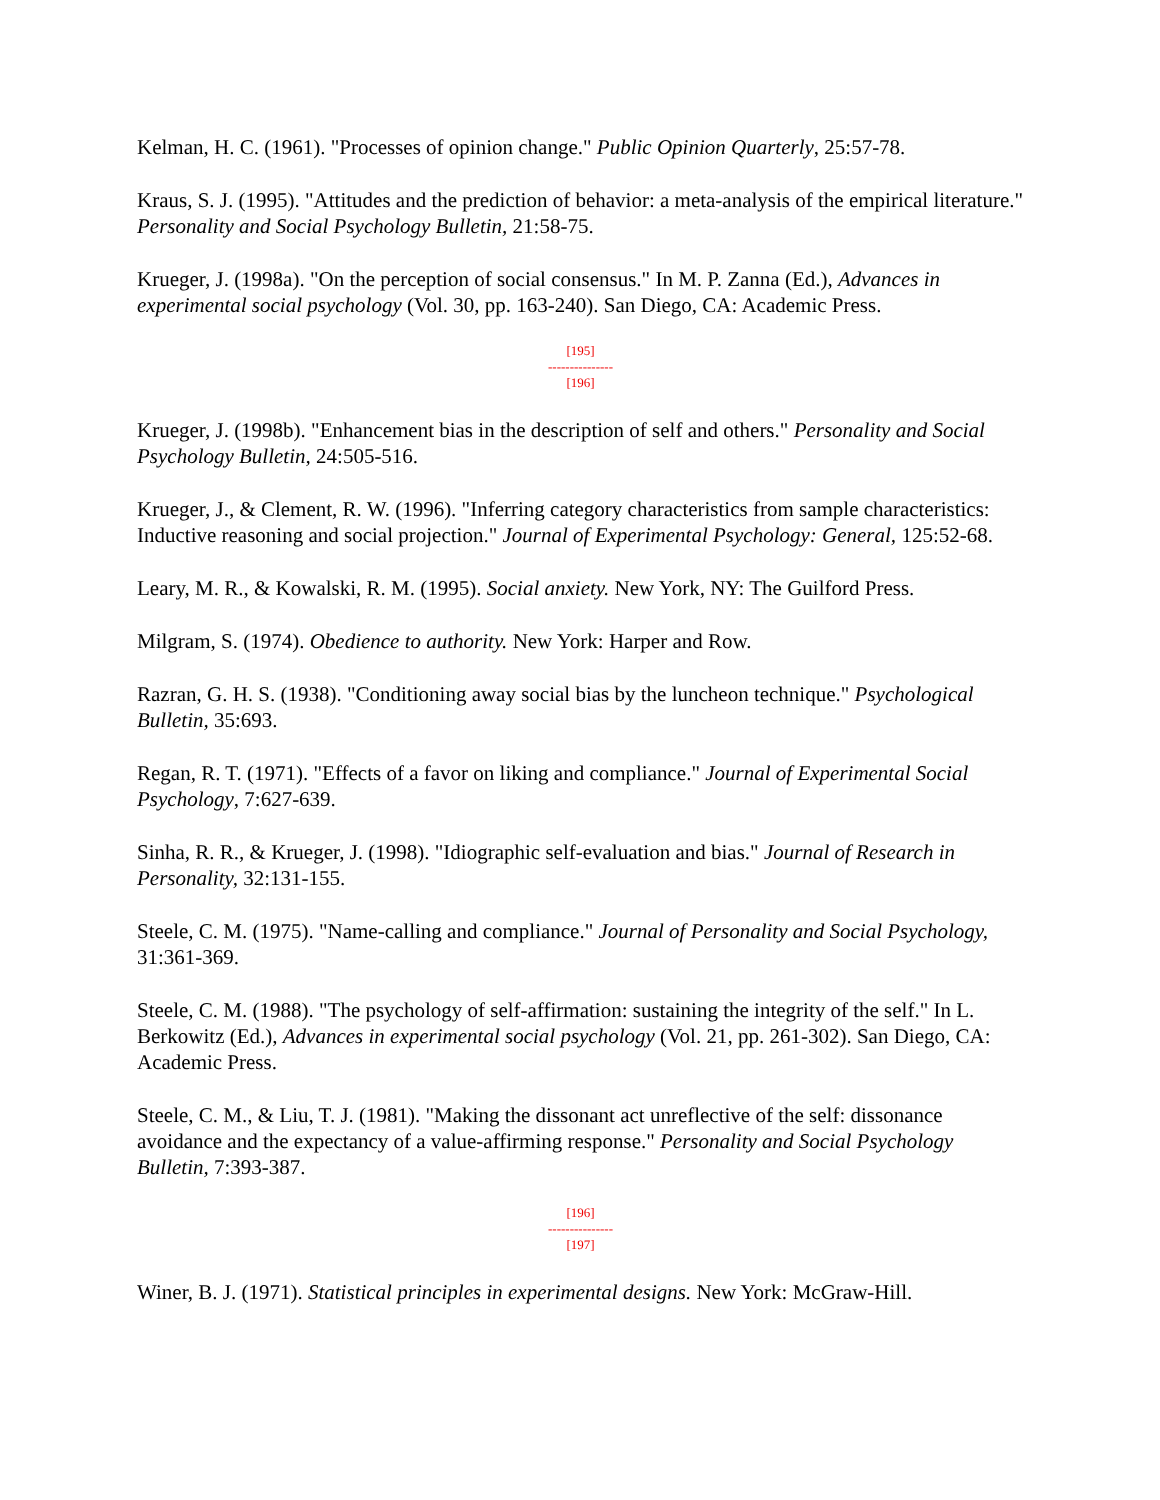Kelman, H. C. (1961). "Processes of opinion change." Public Opinion Quarterly, 25:57-78.
Kraus, S. J. (1995). "Attitudes and the prediction of behavior: a meta-analysis of the empirical literature." Personality and Social Psychology Bulletin, 21:58-75.
Krueger, J. (1998a). "On the perception of social consensus." In M. P. Zanna (Ed.), Advances in experimental social psychology (Vol. 30, pp. 163-240). San Diego, CA: Academic Press.
[195]
---------------
[196]
Krueger, J. (1998b). "Enhancement bias in the description of self and others." Personality and Social Psychology Bulletin, 24:505-516.
Krueger, J., & Clement, R. W. (1996). "Inferring category characteristics from sample characteristics: Inductive reasoning and social projection." Journal of Experimental Psychology: General, 125:52-68.
Leary, M. R., & Kowalski, R. M. (1995). Social anxiety. New York, NY: The Guilford Press.
Milgram, S. (1974). Obedience to authority. New York: Harper and Row.
Razran, G. H. S. (1938). "Conditioning away social bias by the luncheon technique." Psychological Bulletin, 35:693.
Regan, R. T. (1971). "Effects of a favor on liking and compliance." Journal of Experimental Social Psychology, 7:627-639.
Sinha, R. R., & Krueger, J. (1998). "Idiographic self-evaluation and bias." Journal of Research in Personality, 32:131-155.
Steele, C. M. (1975). "Name-calling and compliance." Journal of Personality and Social Psychology, 31:361-369.
Steele, C. M. (1988). "The psychology of self-affirmation: sustaining the integrity of the self." In L. Berkowitz (Ed.), Advances in experimental social psychology (Vol. 21, pp. 261-302). San Diego, CA: Academic Press.
Steele, C. M., & Liu, T. J. (1981). "Making the dissonant act unreflective of the self: dissonance avoidance and the expectancy of a value-affirming response." Personality and Social Psychology Bulletin, 7:393-387.
[196]
---------------
[197]
Winer, B. J. (1971). Statistical principles in experimental designs. New York: McGraw-Hill.